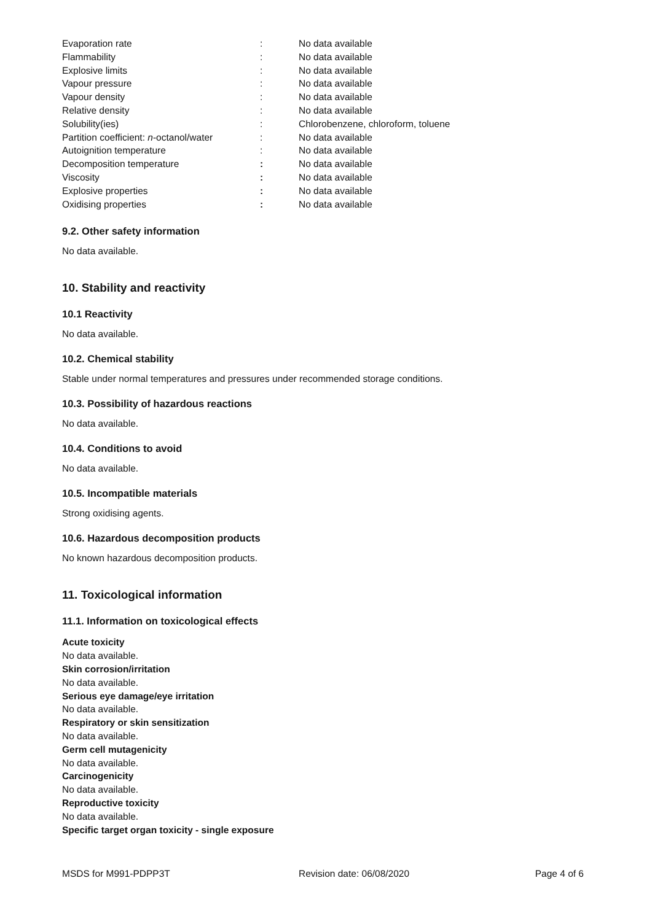| Evaporation rate | : | No data available |
| Flammability | : | No data available |
| Explosive limits | : | No data available |
| Vapour pressure | : | No data available |
| Vapour density | : | No data available |
| Relative density | : | No data available |
| Solubility(ies) | : | Chlorobenzene, chloroform, toluene |
| Partition coefficient: n -octanol/water | : | No data available |
| Autoignition temperature | : | No data available |
| Decomposition temperature | : | No data available |
| Viscosity | : | No data available |
| Explosive properties | : | No data available |
| Oxidising properties | : | No data available |
9.2. Other safety information
No data available.
10. Stability and reactivity
10.1 Reactivity
No data available.
10.2. Chemical stability
Stable under normal temperatures and pressures under recommended storage conditions.
10.3. Possibility of hazardous reactions
No data available.
10.4. Conditions to avoid
No data available.
10.5. Incompatible materials
Strong oxidising agents.
10.6. Hazardous decomposition products
No known hazardous decomposition products.
11. Toxicological information
11.1. Information on toxicological effects
Acute toxicity
No data available.
Skin corrosion/irritation
No data available.
Serious eye damage/eye irritation
No data available.
Respiratory or skin sensitization
No data available.
Germ cell mutagenicity
No data available.
Carcinogenicity
No data available.
Reproductive toxicity
No data available.
Specific target organ toxicity - single exposure
MSDS for M991-PDPP3T Revision date: 06/08/2020 Page 4 of 6